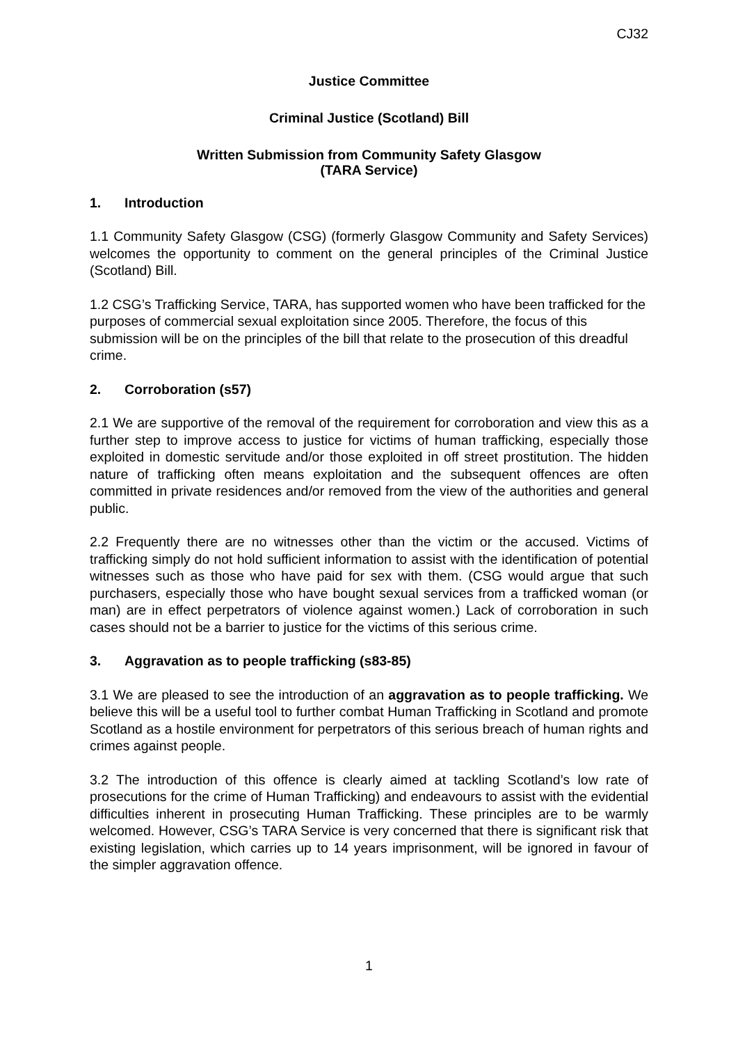CJ32
Justice Committee
Criminal Justice (Scotland) Bill
Written Submission from Community Safety Glasgow
(TARA Service)
1. Introduction
1.1 Community Safety Glasgow (CSG) (formerly Glasgow Community and Safety Services) welcomes the opportunity to comment on the general principles of the Criminal Justice (Scotland) Bill.
1.2 CSG’s Trafficking Service, TARA, has supported women who have been trafficked for the purposes of commercial sexual exploitation since 2005. Therefore, the focus of this submission will be on the principles of the bill that relate to the prosecution of this dreadful crime.
2. Corroboration (s57)
2.1 We are supportive of the removal of the requirement for corroboration and view this as a further step to improve access to justice for victims of human trafficking, especially those exploited in domestic servitude and/or those exploited in off street prostitution. The hidden nature of trafficking often means exploitation and the subsequent offences are often committed in private residences and/or removed from the view of the authorities and general public.
2.2 Frequently there are no witnesses other than the victim or the accused. Victims of trafficking simply do not hold sufficient information to assist with the identification of potential witnesses such as those who have paid for sex with them. (CSG would argue that such purchasers, especially those who have bought sexual services from a trafficked woman (or man) are in effect perpetrators of violence against women.) Lack of corroboration in such cases should not be a barrier to justice for the victims of this serious crime.
3. Aggravation as to people trafficking (s83-85)
3.1 We are pleased to see the introduction of an aggravation as to people trafficking. We believe this will be a useful tool to further combat Human Trafficking in Scotland and promote Scotland as a hostile environment for perpetrators of this serious breach of human rights and crimes against people.
3.2 The introduction of this offence is clearly aimed at tackling Scotland’s low rate of prosecutions for the crime of Human Trafficking) and endeavours to assist with the evidential difficulties inherent in prosecuting Human Trafficking. These principles are to be warmly welcomed. However, CSG’s TARA Service is very concerned that there is significant risk that existing legislation, which carries up to 14 years imprisonment, will be ignored in favour of the simpler aggravation offence.
1